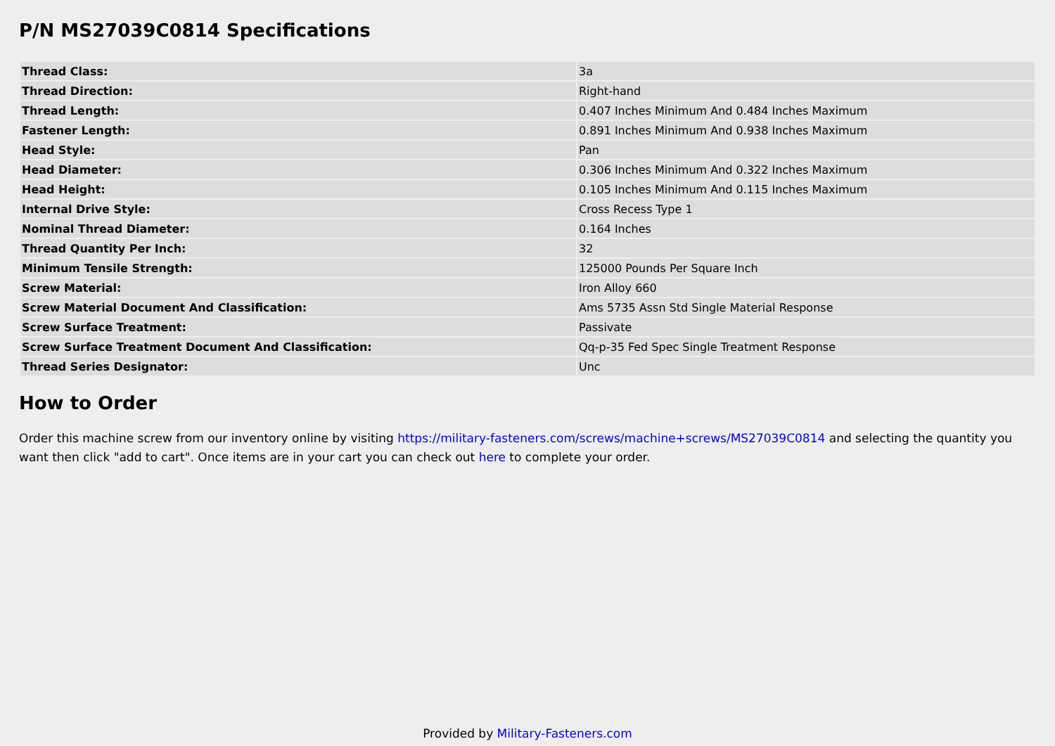P/N MS27039C0814 Specifications
| Thread Class: | 3a |
| Thread Direction: | Right-hand |
| Thread Length: | 0.407 Inches Minimum And 0.484 Inches Maximum |
| Fastener Length: | 0.891 Inches Minimum And 0.938 Inches Maximum |
| Head Style: | Pan |
| Head Diameter: | 0.306 Inches Minimum And 0.322 Inches Maximum |
| Head Height: | 0.105 Inches Minimum And 0.115 Inches Maximum |
| Internal Drive Style: | Cross Recess Type 1 |
| Nominal Thread Diameter: | 0.164 Inches |
| Thread Quantity Per Inch: | 32 |
| Minimum Tensile Strength: | 125000 Pounds Per Square Inch |
| Screw Material: | Iron Alloy 660 |
| Screw Material Document And Classification: | Ams 5735 Assn Std Single Material Response |
| Screw Surface Treatment: | Passivate |
| Screw Surface Treatment Document And Classification: | Qq-p-35 Fed Spec Single Treatment Response |
| Thread Series Designator: | Unc |
How to Order
Order this machine screw from our inventory online by visiting https://military-fasteners.com/screws/machine+screws/MS27039C0814 and selecting the quantity you want then click "add to cart". Once items are in your cart you can check out here to complete your order.
Provided by Military-Fasteners.com